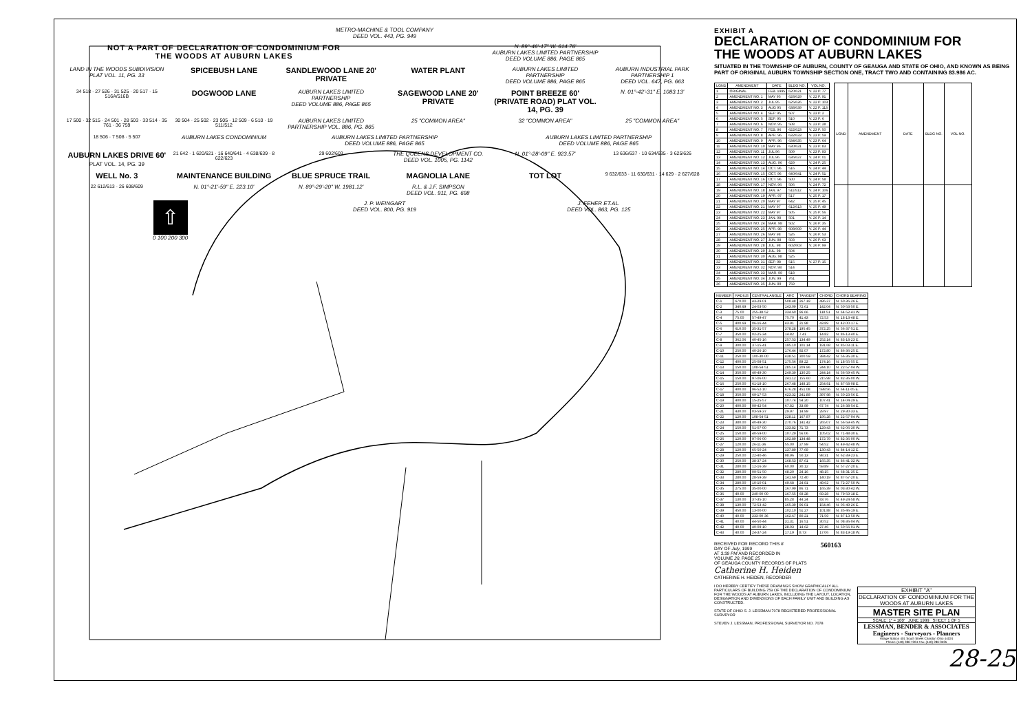METRO-MACHINE & TOOL COMPANY
DEED VOL. 443, PG. 949
NOT A PART OF DECLARATION OF CONDOMINIUM FOR
THE WOODS AT AUBURN LAKES
N. 89°-46'-17" W. 614.76'
AUBURN LAKES LIMITED PARTNERSHIP
DEED VOLUME 886, PAGE 865
LAND IN THE WOODS SUBDIVISION
PLAT VOL. 11, PG. 33
SPICEBUSH LANE
SANDLEWOOD LANE 20' PRIVATE
WATER PLANT
AUBURN LAKES LIMITED PARTNERSHIP
DEED VOLUME 886, PAGE 865
AUBURN INDUSTRIAL PARK PARTNERSHIP 1
DEED VOL. 647, PG. 663
34 518 · 27 526 · 31 525 · 20 517 · 15 516A/516B
DOGWOOD LANE
AUBURN LAKES LIMITED PARTNERSHIP
DEED VOLUME 886, PAGE 865
SAGEWOOD LANE 20' PRIVATE
POINT BREEZE 60' (PRIVATE ROAD) PLAT VOL. 14, PG. 39
N. 01°-42'-31" E. 1083.13'
17 500 · 32 515 · 24 501 · 28 503 · 33 514 · 35 761 · 36 759
30 504 · 25 502 · 23 505 · 12 509 · 6 510 · 19 511/512
AUBURN LAKES LIMITED PARTNERSHIP VOL. 886, PG. 865
25 "COMMON AREA"
32 "COMMON AREA"
25 "COMMON AREA"
18 506 · 7 508 · 5 507
AUBURN LAKES CONDOMINIUM
AUBURN LAKES LIMITED PARTNERSHIP
DEED VOLUME 886, PAGE 865
AUBURN LAKES LIMITED PARTNERSHIP
DEED VOLUME 886, PAGE 865
AUBURN LAKES DRIVE 60'
PLAT VOL. 14, PG. 39
21 642 · 1 620/621 · 16 640/641 · 4 638/639 · 8 622/623
29 602/603
THE QUEENS DEVELOPMENT CO.
DEED VOL. 1005, PG. 1142
N. 01°-28'-09" E. 923.57'
13 636/637 · 10 634/635 · 3 625/626
WELL No. 3
MAINTENANCE BUILDING
BLUE SPRUCE TRAIL
MAGNOLIA LANE
TOT LOT
9 632/633 · 11 630/631 · 14 629 · 2 627/628
22 612/613 · 26 608/609
N. 01°-21'-59" E. 223.10'
N. 89°-29'-20" W. 1981.12'
R.L. & J.F. SIMPSON
DEED VOL. 911, PG. 698
⇧
0 100 200 300
J. P. WEINGART
DEED VOL. 800, PG. 919
J. FEHER ET.AL.
DEED VOL. 863, PG. 125
EXHIBIT A
DECLARATION OF CONDOMINIUM FOR
THE WOODS AT AUBURN LAKES
SITUATED IN THE TOWNSHIP OF AUBURN, COUNTY OF GEAUGA AND STATE OF OHIO, AND KNOWN AS BEING PART OF ORIGINAL AUBURN TOWNSHIP SECTION ONE, TRACT TWO AND CONTAINING 83.986 AC.
| LGND | AMENDMENT | DATE | BLDG NO. | VOL NO. |
| --- | --- | --- | --- | --- |
| 1 | ORIGINAL | FEB. 1995 | 620/621 | V. 22 P. 77 |
| 2 | AMENDMENT NO. 1 | MAY 95 | 628/629 | V. 22 P. 91 |
| 3 | AMENDMENT NO. 2 | JUL 95 | 625/626 | V. 22 P. 103 |
| 4 | AMENDMENT NO. 3 | AUG 95 | 638/639 | V. 22 P. 113 |
| 5 | AMENDMENT NO. 4 | SEP. 95 | 507 | V. 23 P. 2 |
| 6 | AMENDMENT NO. 5 | SEP. 95 | 510 | V. 23 P. 6 |
| 7 | AMENDMENT NO. 6 | NOV. 95 | 508 | V. 23 P. 28 |
| 8 | AMENDMENT NO. 7 | FEB. 96 | 622/623 | V. 23 P. 50 |
| 9 | AMENDMENT NO. 8 | APR. 96 | 632/633 | V. 23 P. 59 |
| 10 | AMENDMENT NO. 9 | APR. 96 | 634/635 | V. 23 P. 64 |
| 11 | AMENDMENT NO. 10 | MAY 96 | 630/631 | V. 23 P. 83 |
| 12 | AMENDMENT NO. 11 | JUL 96 | 509 | V. 23 P. 93 |
| 13 | AMENDMENT NO. 12 | JUL 96 | 636/637 | V. 24 P. 01 |
| 14 | AMENDMENT NO. 13 | AUG. 96 | 629 | V. 24 P. 25 |
| 15 | AMENDMENT NO. 14 | OCT. 96 | 516 | V. 24 P. 44 |
| 16 | AMENDMENT NO. 15 | OCT. 96 | 640/641 | V. 24 P. 51 |
| 17 | AMENDMENT NO. 16 | OCT. 96 | 500 | V. 24 P. 58 |
| 18 | AMENDMENT NO. 17 | NOV. 96 | 506 | V. 24 P. 72 |
| 19 | AMENDMENT NO. 18 | JAN. 97 | 511/512 | V. 24 P. 106 |
| 20 | AMENDMENT NO. 19 | APR. 97 | 517 | V. 25 P. 17 |
| 21 | AMENDMENT NO. 20 | MAY 97 | 642 | V. 25 P. 45 |
| 22 | AMENDMENT NO. 21 | MAY 97 | 612/613 | V. 25 P. 49 |
| 23 | AMENDMENT NO. 22 | MAY 97 | 505 | V. 25 P. 56 |
| 24 | AMENDMENT NO. 23 | JAN. 98 | 501 | V. 26 P. 14 |
| 25 | AMENDMENT NO. 24 | MAR. 98 | 502 | V. 26 P. 35 |
| 26 | AMENDMENT NO. 25 | APR. 98 | 608/609 | V. 26 P. 44 |
| 27 | AMENDMENT NO. 26 | MAY 98 | 526 | V. 26 P. 53 |
| 28 | AMENDMENT NO. 27 | JUN. 98 | 503 | V. 26 P. 63 |
| 29 | AMENDMENT NO. 28 | JUL. 98 | 602/603 | V. 26 P. 99 |
| 30 | AMENDMENT NO. 29 | JUL. 98 | 504 | |
| 31 | AMENDMENT NO. 30 | AUG. 98 | 525 | |
| 32 | AMENDMENT NO. 31 | SEP. 98 | 515 | V. 27 P. 15 |
| 33 | AMENDMENT NO. 32 | NOV. 98 | 514 | |
| 34 | AMENDMENT NO. 33 | MAR. 99 | 518 | |
| 35 | AMENDMENT NO. 34 | JUN. 99 | 761 | |
| 36 | AMENDMENT NO. 35 | JUN. 99 | 759 | |
| LGND | AMENDMENT | DATE | BLDG NO. | VOL NO. |
| --- | --- | --- | --- | --- |
| NUMBER | RADIUS | CENTRAL ANGLE | ARC | TANGENT | CHORD | CHORD BEARING |
| --- | --- | --- | --- | --- | --- | --- |
| C-1 | 670.00 | 43-29-01 | 508.48 | 267.19 | 496.37 | N. 60-36-26 E. |
| C-2 | 340.69 | 24-03-50 | 143.09 | 72.61 | 142.04 | N. 50-53-50 E. |
| C-3 | 75.00 | 255-38-52 | 334.60 | 96.66 | 118.51 | N. 64-52-41 W. |
| C-4 | 75.00 | 57-49-47 | 75.70 | 41.43 | 72.53 | N. 18-13-48 E. |
| C-5 | 400.69 | 06-16-44 | 43.91 | 21.98 | 43.89 | N. 42-00-17 E. |
| C-6 | 610.00 | 35-31-57 | 378.28 | 195.45 | 372.25 | N. 56-37-51 E. |
| C-7 | 350.00 | 02-25-34 | 14.82 | 7.41 | 14.82 | N. 86-13-40 E. |
| C-8 | 362.06 | 40-45-16 | 257.53 | 134.49 | 252.14 | N. 83-18-23 E. |
| C-9 | 300.00 | 37-15-41 | 195.10 | 101.14 | 191.68 | N. 85-03-11 E. |
| C-10 | 250.00 | 40-26-10 | 176.44 | 92.07 | 172.80 | N. 86-36-25 E. |
| C-11 | 250.00 | 100-30-00 | 438.51 | 300.59 | 384.42 | N. 56-36-30 E. |
| C-12 | 400.00 | 25-08-51 | 175.56 | 89.22 | 174.16 | N. 18-55-55 E. |
| C-13 | 150.00 | 108-54-51 | 285.14 | 209.96 | 244.10 | N. 22-57-04 W. |
| C-14 | 350.00 | 40-49-30 | 249.39 | 130.25 | 244.14 | N. 56-59-45 W. |
| C-15 | 150.00 | 97-06-00 | 241.12 | 155.60 | 215.98 | N. 82-36-00 W. |
| C-16 | 250.00 | 61-18-10 | 267.48 | 148.15 | 254.91 | N. 87-58-08 E. |
| C-17 | 400.00 | 96-52-10 | 676.28 | 451.08 | 598.56 | N. 64-11-05 E. |
| C-18 | 350.00 | 69-17-53 | 423.32 | 241.89 | 397.98 | N. 50-23-56 E. |
| C-19 | 400.00 | 15-25-57 | 107.74 | 54.20 | 107.41 | N. 14-04-29 E. |
| C-20 | 400.00 | 09-42-54 | 67.82 | 33.99 | 67.74 | N. 26-38-54 E. |
| C-21 | 430.00 | 03-59-37 | 29.97 | 14.99 | 29.97 | N. 29-30-33 E. |
| C-22 | 120.00 | 108-54-51 | 228.11 | 167.97 | 195.28 | N. 22-57-04 W. |
| C-23 | 380.00 | 40-49-30 | 270.76 | 141.42 | 265.07 | N. 56-59-45 W. |
| C-24 | 150.00 | 51-07-00 | 133.82 | 71.73 | 129.43 | N. 62-06-30 W. |
| C-25 | 150.00 | 40-59-00 | 107.29 | 56.06 | 105.02 | N. 71-48-30 E. |
| C-26 | 120.00 | 97-06-00 | 192.89 | 134.48 | 172.79 | N. 82-36-00 W. |
| C-27 | 120.00 | 26-11-36 | 55.00 | 27.99 | 54.52 | N. 49-42-48 W. |
| C-28 | 120.00 | 65-50-24 | 137.89 | 77.69 | 130.43 | N. 84-14-12 E. |
| C-29 | 250.00 | 22-40-46 | 98.96 | 50.13 | 98.31 | N. 62-39-23 E. |
| C-30 | 250.00 | 38-37-24 | 168.53 | 87.61 | 165.35 | N. 86-41-32 W. |
| C-31 | 280.00 | 12-16-39 | 60.00 | 30.12 | 59.89 | N. 57-27-20 E. |
| C-32 | 280.00 | 09-51-50 | 48.20 | 24.16 | 48.15 | N. 68-31-35 E. |
| C-33 | 280.00 | 28-59-39 | 141.69 | 72.40 | 140.19 | N. 87-57-20 E. |
| C-34 | 280.00 | 10-10-01 | 49.68 | 24.91 | 49.62 | N. 72-27-50 W. |
| C-35 | 275.00 | 35-00-00 | 167.99 | 86.71 | 165.39 | N. 03-30-42 W. |
| C-36 | 40.00 | 240-00-00 | 167.55 | 69.28 | 69.28 | N. 79-59-18 E. |
| C-37 | 130.00 | 37-35-10 | 85.28 | 44.24 | 83.76 | N. 49-24-58 W. |
| C-38 | 130.00 | 72-53-42 | 165.39 | 96.01 | 154.46 | N. 05-49-26 E. |
| C-39 | 450.00 | 13-00-00 | 102.10 | 51.27 | 101.88 | N. 35-46-19 E. |
| C-40 | 40.00 | 233-00-36 | 162.67 | 80.21 | 71.59 | N. 87-13-59 W. |
| C-41 | 40.00 | 44-50-44 | 31.31 | 16.51 | 30.52 | N. 08-36-04 W. |
| C-42 | 40.00 | 40-09-10 | 28.03 | 14.62 | 27.46 | N. 50-56-01 W. |
| C-43 | 40.00 | 24-37-24 | 17.19 | 8.73 | 17.06 | N. 83-19-18 W. |
RECEIVED FOR RECORD THIS 8
DAY OF July, 1999
AT 3:39 PM AND RECORDED IN
VOLUME 28, PAGE 25
OF GEAUGA COUNTY RECORDS OF PLATS
Catherine H. Heiden
CATHERINE H. HEIDEN, RECORDER
560163
I DO HEREBY CERTIFY THESE DRAWINGS SHOW GRAPHICALLY ALL PARTICULARS OF BUILDING 759 OF THE DECLARATION OF CONDOMINIUM FOR THE WOODS AT AUBURN LAKES, INCLUDING THE LAYOUT, LOCATION, DESIGNATION AND DIMENSIONS OF EACH FAMILY UNIT AND BUILDING AS CONSTRUCTED.
STATE OF OHIO S. J. LESSMAN 7078 REGISTERED PROFESSIONAL SURVEYOR
STEVEN J. LESSMAN, PROFESSIONAL SURVEYOR NO. 7078
EXHIBIT "A"
DECLARATION OF CONDOMINIUM FOR THE WOODS AT AUBURN LAKES
MASTER SITE PLAN
SCALE: 1" = 100' JUNE 1999 SHEET 1 OF 5
LESSMAN, BENDER & ASSOCIATES
Engineers - Surveyors - Planners
Village Station 401 South Street Chardon Ohio 44024
Phone: (440) 286-7204 Fax: (440) 286-3535
28-25